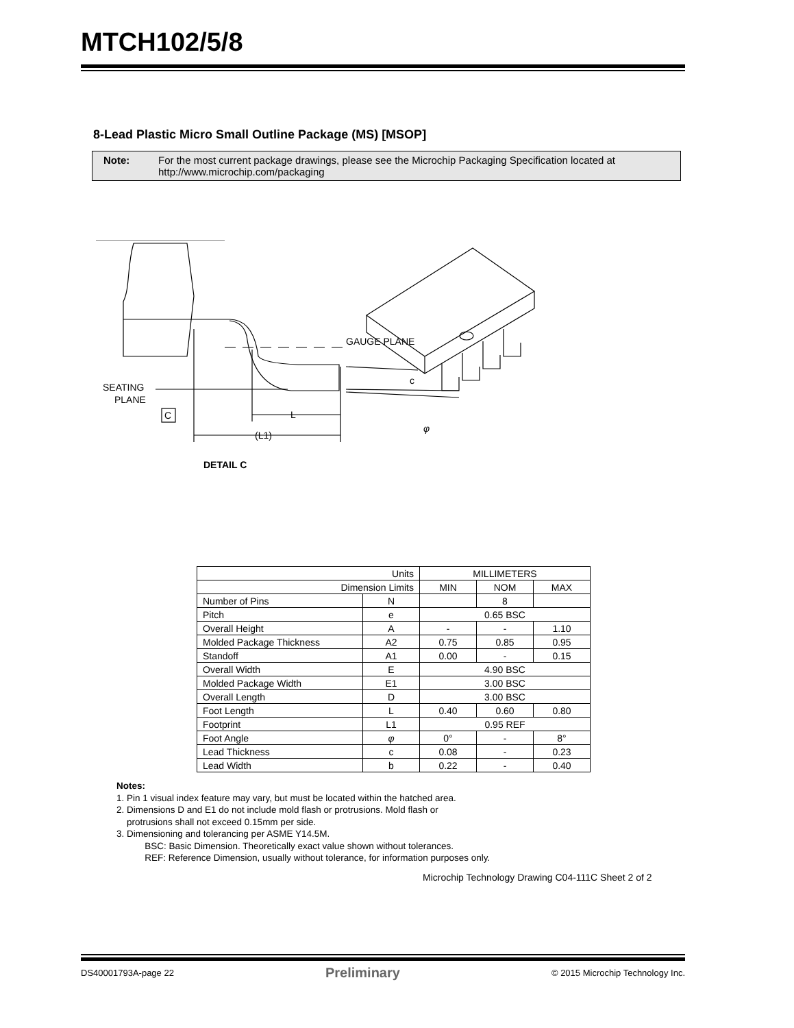MTCH102/5/8
8-Lead Plastic Micro Small Outline Package (MS) [MSOP]
Note: For the most current package drawings, please see the Microchip Packaging Specification located at
http://www.microchip.com/packaging
GAUGE PLANE
SEATING
PLANE
C
L
(L1)
c
φ
DETAIL C
| Units | | MILLIMETERS | | |
| --- | --- | --- | --- | --- |
| Dimension Limits | | MIN | NOM | MAX |
| Number of Pins | N | | 8 | |
| Pitch | e | 0.65 BSC | | |
| Overall Height | A | - | - | 1.10 |
| Molded Package Thickness | A2 | 0.75 | 0.85 | 0.95 |
| Standoff | A1 | 0.00 | - | 0.15 |
| Overall Width | E | 4.90 BSC | | |
| Molded Package Width | E1 | 3.00 BSC | | |
| Overall Length | D | 3.00 BSC | | |
| Foot Length | L | 0.40 | 0.60 | 0.80 |
| Footprint | L1 | 0.95 REF | | |
| Foot Angle | φ | 0° | - | 8° |
| Lead Thickness | c | 0.08 | - | 0.23 |
| Lead Width | b | 0.22 | - | 0.40 |
Notes:
1. Pin 1 visual index feature may vary, but must be located within the hatched area.
2. Dimensions D and E1 do not include mold flash or protrusions. Mold flash or
protrusions shall not exceed 0.15mm per side.
3. Dimensioning and tolerancing per ASME Y14.5M.
BSC: Basic Dimension. Theoretically exact value shown without tolerances.
REF: Reference Dimension, usually without tolerance, for information purposes only.
Microchip Technology Drawing C04-111C Sheet 2 of 2
DS40001793A-page 22 Preliminary © 2015 Microchip Technology Inc.